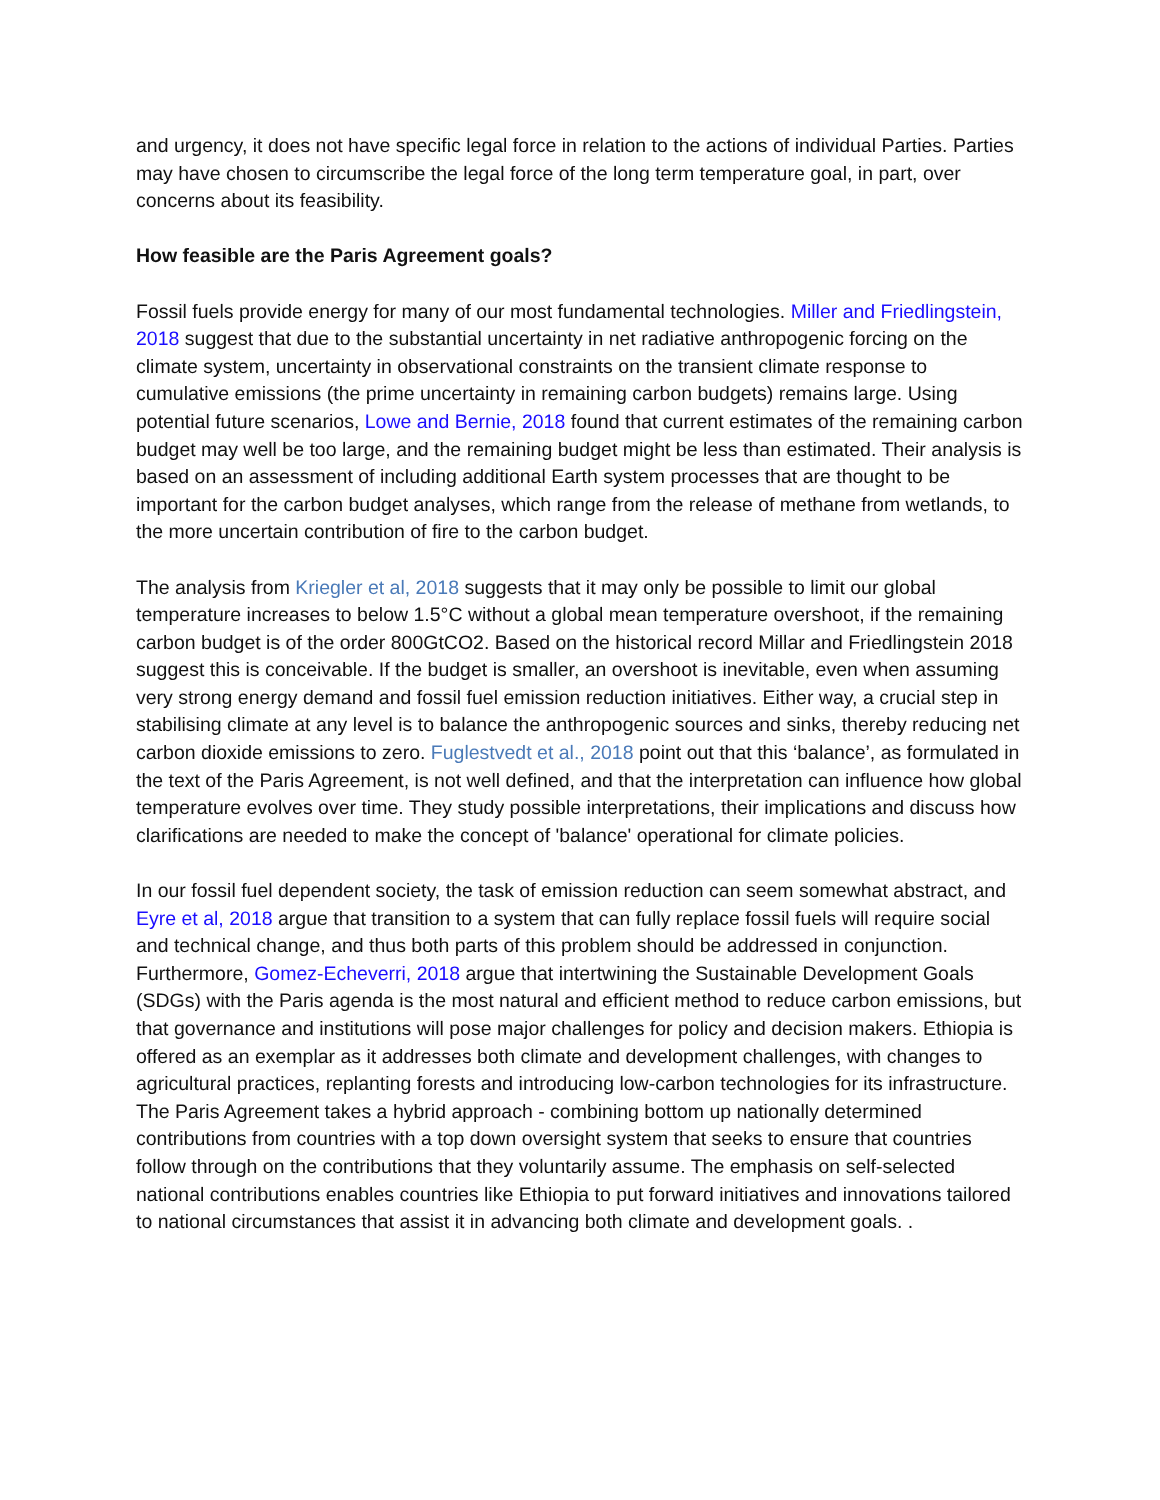and urgency, it does not have specific legal force in relation to the actions of individual Parties. Parties may have chosen to circumscribe the legal force of the long term temperature goal, in part, over concerns about its feasibility.
How feasible are the Paris Agreement goals?
Fossil fuels provide energy for many of our most fundamental technologies. Miller and Friedlingstein, 2018 suggest that due to the substantial uncertainty in net radiative anthropogenic forcing on the climate system, uncertainty in observational constraints on the transient climate response to cumulative emissions (the prime uncertainty in remaining carbon budgets) remains large. Using potential future scenarios, Lowe and Bernie, 2018 found that current estimates of the remaining carbon budget may well be too large, and the remaining budget might be less than estimated. Their analysis is based on an assessment of including additional Earth system processes that are thought to be important for the carbon budget analyses, which range from the release of methane from wetlands, to the more uncertain contribution of fire to the carbon budget.
The analysis from Kriegler et al, 2018 suggests that it may only be possible to limit our global temperature increases to below 1.5°C without a global mean temperature overshoot, if the remaining carbon budget is of the order 800GtCO2. Based on the historical record Millar and Friedlingstein 2018 suggest this is conceivable. If the budget is smaller, an overshoot is inevitable, even when assuming very strong energy demand and fossil fuel emission reduction initiatives. Either way, a crucial step in stabilising climate at any level is to balance the anthropogenic sources and sinks, thereby reducing net carbon dioxide emissions to zero. Fuglestvedt et al., 2018 point out that this ‘balance’, as formulated in the text of the Paris Agreement, is not well defined, and that the interpretation can influence how global temperature evolves over time. They study possible interpretations, their implications and discuss how clarifications are needed to make the concept of 'balance' operational for climate policies.
In our fossil fuel dependent society, the task of emission reduction can seem somewhat abstract, and Eyre et al, 2018 argue that transition to a system that can fully replace fossil fuels will require social and technical change, and thus both parts of this problem should be addressed in conjunction. Furthermore, Gomez-Echeverri, 2018 argue that intertwining the Sustainable Development Goals (SDGs) with the Paris agenda is the most natural and efficient method to reduce carbon emissions, but that governance and institutions will pose major challenges for policy and decision makers. Ethiopia is offered as an exemplar as it addresses both climate and development challenges, with changes to agricultural practices, replanting forests and introducing low-carbon technologies for its infrastructure. The Paris Agreement takes a hybrid approach - combining bottom up nationally determined contributions from countries with a top down oversight system that seeks to ensure that countries follow through on the contributions that they voluntarily assume. The emphasis on self-selected national contributions enables countries like Ethiopia to put forward initiatives and innovations tailored to national circumstances that assist it in advancing both climate and development goals. .